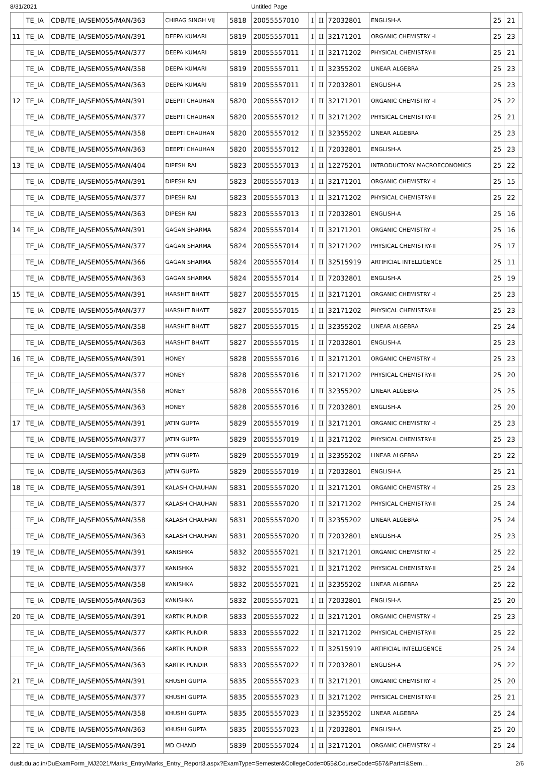8/31/2021 Untitled Page
| | TE_IA | CDB/TE_IA/SEM055/MAN/363 | CHIRAG SINGH VIJ | 5818 | 20055557010 | I | II | 72032801 | ENGLISH-A | 25 | 21 | |
| 11 | TE_IA | CDB/TE_IA/SEM055/MAN/391 | DEEPA KUMARI | 5819 | 20055557011 | I | II | 32171201 | ORGANIC CHEMISTRY -I | 25 | 23 | |
| | TE_IA | CDB/TE_IA/SEM055/MAN/377 | DEEPA KUMARI | 5819 | 20055557011 | I | II | 32171202 | PHYSICAL CHEMISTRY-II | 25 | 21 | |
| | TE_IA | CDB/TE_IA/SEM055/MAN/358 | DEEPA KUMARI | 5819 | 20055557011 | I | II | 32355202 | LINEAR ALGEBRA | 25 | 23 | |
| | TE_IA | CDB/TE_IA/SEM055/MAN/363 | DEEPA KUMARI | 5819 | 20055557011 | I | II | 72032801 | ENGLISH-A | 25 | 23 | |
| 12 | TE_IA | CDB/TE_IA/SEM055/MAN/391 | DEEPTI CHAUHAN | 5820 | 20055557012 | I | II | 32171201 | ORGANIC CHEMISTRY -I | 25 | 22 | |
| | TE_IA | CDB/TE_IA/SEM055/MAN/377 | DEEPTI CHAUHAN | 5820 | 20055557012 | I | II | 32171202 | PHYSICAL CHEMISTRY-II | 25 | 21 | |
| | TE_IA | CDB/TE_IA/SEM055/MAN/358 | DEEPTI CHAUHAN | 5820 | 20055557012 | I | II | 32355202 | LINEAR ALGEBRA | 25 | 23 | |
| | TE_IA | CDB/TE_IA/SEM055/MAN/363 | DEEPTI CHAUHAN | 5820 | 20055557012 | I | II | 72032801 | ENGLISH-A | 25 | 23 | |
| 13 | TE_IA | CDB/TE_IA/SEM055/MAN/404 | DIPESH RAI | 5823 | 20055557013 | I | II | 12275201 | INTRODUCTORY MACROECONOMICS | 25 | 22 | |
| | TE_IA | CDB/TE_IA/SEM055/MAN/391 | DIPESH RAI | 5823 | 20055557013 | I | II | 32171201 | ORGANIC CHEMISTRY -I | 25 | 15 | |
| | TE_IA | CDB/TE_IA/SEM055/MAN/377 | DIPESH RAI | 5823 | 20055557013 | I | II | 32171202 | PHYSICAL CHEMISTRY-II | 25 | 22 | |
| | TE_IA | CDB/TE_IA/SEM055/MAN/363 | DIPESH RAI | 5823 | 20055557013 | I | II | 72032801 | ENGLISH-A | 25 | 16 | |
| 14 | TE_IA | CDB/TE_IA/SEM055/MAN/391 | GAGAN SHARMA | 5824 | 20055557014 | I | II | 32171201 | ORGANIC CHEMISTRY -I | 25 | 16 | |
| | TE_IA | CDB/TE_IA/SEM055/MAN/377 | GAGAN SHARMA | 5824 | 20055557014 | I | II | 32171202 | PHYSICAL CHEMISTRY-II | 25 | 17 | |
| | TE_IA | CDB/TE_IA/SEM055/MAN/366 | GAGAN SHARMA | 5824 | 20055557014 | I | II | 32515919 | ARTIFICIAL INTELLIGENCE | 25 | 11 | |
| | TE_IA | CDB/TE_IA/SEM055/MAN/363 | GAGAN SHARMA | 5824 | 20055557014 | I | II | 72032801 | ENGLISH-A | 25 | 19 | |
| 15 | TE_IA | CDB/TE_IA/SEM055/MAN/391 | HARSHIT BHATT | 5827 | 20055557015 | I | II | 32171201 | ORGANIC CHEMISTRY -I | 25 | 23 | |
| | TE_IA | CDB/TE_IA/SEM055/MAN/377 | HARSHIT BHATT | 5827 | 20055557015 | I | II | 32171202 | PHYSICAL CHEMISTRY-II | 25 | 23 | |
| | TE_IA | CDB/TE_IA/SEM055/MAN/358 | HARSHIT BHATT | 5827 | 20055557015 | I | II | 32355202 | LINEAR ALGEBRA | 25 | 24 | |
| | TE_IA | CDB/TE_IA/SEM055/MAN/363 | HARSHIT BHATT | 5827 | 20055557015 | I | II | 72032801 | ENGLISH-A | 25 | 23 | |
| 16 | TE_IA | CDB/TE_IA/SEM055/MAN/391 | HONEY | 5828 | 20055557016 | I | II | 32171201 | ORGANIC CHEMISTRY -I | 25 | 23 | |
| | TE_IA | CDB/TE_IA/SEM055/MAN/377 | HONEY | 5828 | 20055557016 | I | II | 32171202 | PHYSICAL CHEMISTRY-II | 25 | 20 | |
| | TE_IA | CDB/TE_IA/SEM055/MAN/358 | HONEY | 5828 | 20055557016 | I | II | 32355202 | LINEAR ALGEBRA | 25 | 25 | |
| | TE_IA | CDB/TE_IA/SEM055/MAN/363 | HONEY | 5828 | 20055557016 | I | II | 72032801 | ENGLISH-A | 25 | 20 | |
| 17 | TE_IA | CDB/TE_IA/SEM055/MAN/391 | JATIN GUPTA | 5829 | 20055557019 | I | II | 32171201 | ORGANIC CHEMISTRY -I | 25 | 23 | |
| | TE_IA | CDB/TE_IA/SEM055/MAN/377 | JATIN GUPTA | 5829 | 20055557019 | I | II | 32171202 | PHYSICAL CHEMISTRY-II | 25 | 23 | |
| | TE_IA | CDB/TE_IA/SEM055/MAN/358 | JATIN GUPTA | 5829 | 20055557019 | I | II | 32355202 | LINEAR ALGEBRA | 25 | 22 | |
| | TE_IA | CDB/TE_IA/SEM055/MAN/363 | JATIN GUPTA | 5829 | 20055557019 | I | II | 72032801 | ENGLISH-A | 25 | 21 | |
| 18 | TE_IA | CDB/TE_IA/SEM055/MAN/391 | KALASH CHAUHAN | 5831 | 20055557020 | I | II | 32171201 | ORGANIC CHEMISTRY -I | 25 | 23 | |
| | TE_IA | CDB/TE_IA/SEM055/MAN/377 | KALASH CHAUHAN | 5831 | 20055557020 | I | II | 32171202 | PHYSICAL CHEMISTRY-II | 25 | 24 | |
| | TE_IA | CDB/TE_IA/SEM055/MAN/358 | KALASH CHAUHAN | 5831 | 20055557020 | I | II | 32355202 | LINEAR ALGEBRA | 25 | 24 | |
| | TE_IA | CDB/TE_IA/SEM055/MAN/363 | KALASH CHAUHAN | 5831 | 20055557020 | I | II | 72032801 | ENGLISH-A | 25 | 23 | |
| 19 | TE_IA | CDB/TE_IA/SEM055/MAN/391 | KANISHKA | 5832 | 20055557021 | I | II | 32171201 | ORGANIC CHEMISTRY -I | 25 | 22 | |
| | TE_IA | CDB/TE_IA/SEM055/MAN/377 | KANISHKA | 5832 | 20055557021 | I | II | 32171202 | PHYSICAL CHEMISTRY-II | 25 | 24 | |
| | TE_IA | CDB/TE_IA/SEM055/MAN/358 | KANISHKA | 5832 | 20055557021 | I | II | 32355202 | LINEAR ALGEBRA | 25 | 22 | |
| | TE_IA | CDB/TE_IA/SEM055/MAN/363 | KANISHKA | 5832 | 20055557021 | I | II | 72032801 | ENGLISH-A | 25 | 20 | |
| 20 | TE_IA | CDB/TE_IA/SEM055/MAN/391 | KARTIK PUNDIR | 5833 | 20055557022 | I | II | 32171201 | ORGANIC CHEMISTRY -I | 25 | 23 | |
| | TE_IA | CDB/TE_IA/SEM055/MAN/377 | KARTIK PUNDIR | 5833 | 20055557022 | I | II | 32171202 | PHYSICAL CHEMISTRY-II | 25 | 22 | |
| | TE_IA | CDB/TE_IA/SEM055/MAN/366 | KARTIK PUNDIR | 5833 | 20055557022 | I | II | 32515919 | ARTIFICIAL INTELLIGENCE | 25 | 24 | |
| | TE_IA | CDB/TE_IA/SEM055/MAN/363 | KARTIK PUNDIR | 5833 | 20055557022 | I | II | 72032801 | ENGLISH-A | 25 | 22 | |
| 21 | TE_IA | CDB/TE_IA/SEM055/MAN/391 | KHUSHI GUPTA | 5835 | 20055557023 | I | II | 32171201 | ORGANIC CHEMISTRY -I | 25 | 20 | |
| | TE_IA | CDB/TE_IA/SEM055/MAN/377 | KHUSHI GUPTA | 5835 | 20055557023 | I | II | 32171202 | PHYSICAL CHEMISTRY-II | 25 | 21 | |
| | TE_IA | CDB/TE_IA/SEM055/MAN/358 | KHUSHI GUPTA | 5835 | 20055557023 | I | II | 32355202 | LINEAR ALGEBRA | 25 | 24 | |
| | TE_IA | CDB/TE_IA/SEM055/MAN/363 | KHUSHI GUPTA | 5835 | 20055557023 | I | II | 72032801 | ENGLISH-A | 25 | 20 | |
| 22 | TE_IA | CDB/TE_IA/SEM055/MAN/391 | MD CHAND | 5839 | 20055557024 | I | II | 32171201 | ORGANIC CHEMISTRY -I | 25 | 24 | |
duslt.du.ac.in/DuExamForm_MJ2021/Marks_Entry/Marks_Entry_Report3.aspx?ExamType=Semester&CollegeCode=055&CourseCode=557&Part=I&Sem… 2/6